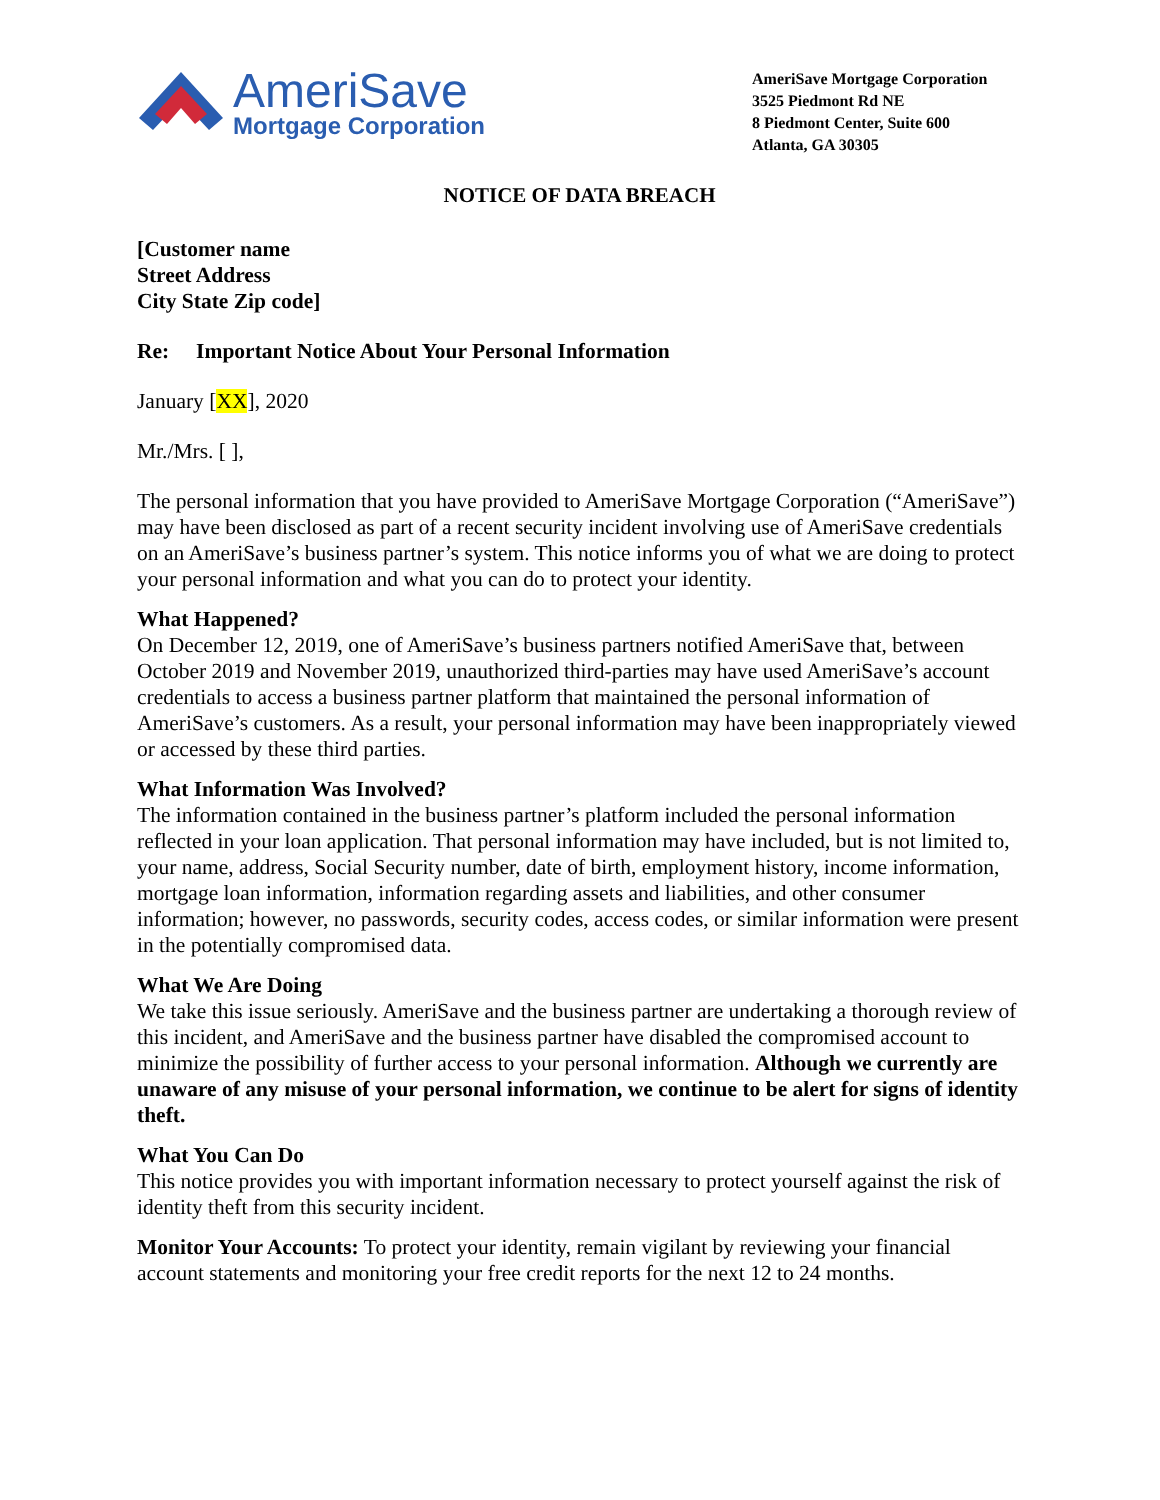AmeriSave
Mortgage Corporation
AmeriSave Mortgage Corporation
3525 Piedmont Rd NE
8 Piedmont Center, Suite 600
Atlanta, GA 30305
NOTICE OF DATA BREACH
[Customer name
Street Address
City State Zip code]
Re: Important Notice About Your Personal Information
January [XX], 2020
Mr./Mrs. [ ],
The personal information that you have provided to AmeriSave Mortgage Corporation (“AmeriSave”) may have been disclosed as part of a recent security incident involving use of AmeriSave credentials on an AmeriSave’s business partner’s system. This notice informs you of what we are doing to protect your personal information and what you can do to protect your identity.
What Happened?
On December 12, 2019, one of AmeriSave’s business partners notified AmeriSave that, between October 2019 and November 2019, unauthorized third-parties may have used AmeriSave’s account credentials to access a business partner platform that maintained the personal information of AmeriSave’s customers. As a result, your personal information may have been inappropriately viewed or accessed by these third parties.
What Information Was Involved?
The information contained in the business partner’s platform included the personal information reflected in your loan application. That personal information may have included, but is not limited to, your name, address, Social Security number, date of birth, employment history, income information, mortgage loan information, information regarding assets and liabilities, and other consumer information; however, no passwords, security codes, access codes, or similar information were present in the potentially compromised data.
What We Are Doing
We take this issue seriously. AmeriSave and the business partner are undertaking a thorough review of this incident, and AmeriSave and the business partner have disabled the compromised account to minimize the possibility of further access to your personal information. Although we currently are unaware of any misuse of your personal information, we continue to be alert for signs of identity theft.
What You Can Do
This notice provides you with important information necessary to protect yourself against the risk of identity theft from this security incident.
Monitor Your Accounts: To protect your identity, remain vigilant by reviewing your financial account statements and monitoring your free credit reports for the next 12 to 24 months.